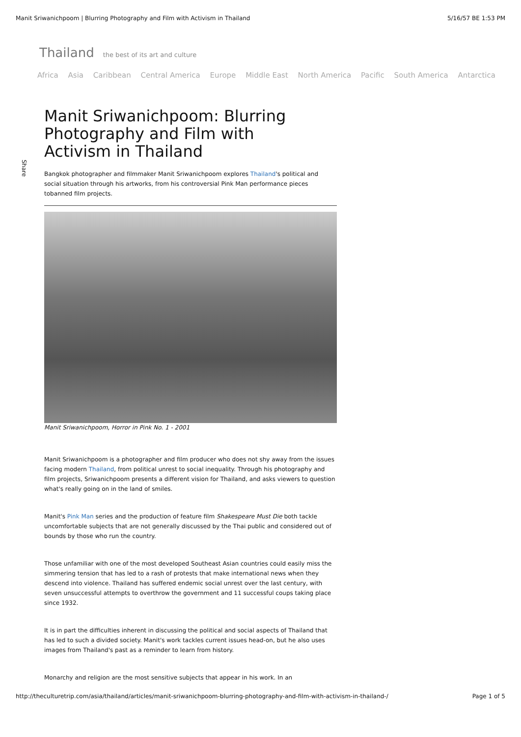Manit Sriwanichpoom | Blurring Photography and Film with Activism in Thailand 5/16/57 BE 1:53 PM
Thailand the best of its art and culture
Africa Asia Caribbean Central America Europe Middle East North America Pacific South America Antarctica
Share
Manit Sriwanichpoom: Blurring Photography and Film with Activism in Thailand
Bangkok photographer and filmmaker Manit Sriwanichpoom explores Thailand's political and social situation through his artworks, from his controversial Pink Man performance pieces tobanned film projects.
Manit Sriwanichpoom, Horror in Pink No. 1 - 2001
Manit Sriwanichpoom is a photographer and film producer who does not shy away from the issues facing modern Thailand, from political unrest to social inequality. Through his photography and film projects, Sriwanichpoom presents a different vision for Thailand, and asks viewers to question what's really going on in the land of smiles.
Manit's Pink Man series and the production of feature film Shakespeare Must Die both tackle uncomfortable subjects that are not generally discussed by the Thai public and considered out of bounds by those who run the country.
Those unfamiliar with one of the most developed Southeast Asian countries could easily miss the simmering tension that has led to a rash of protests that make international news when they descend into violence. Thailand has suffered endemic social unrest over the last century, with seven unsuccessful attempts to overthrow the government and 11 successful coups taking place since 1932.
It is in part the difficulties inherent in discussing the political and social aspects of Thailand that has led to such a divided society. Manit's work tackles current issues head-on, but he also uses images from Thailand's past as a reminder to learn from history.
Monarchy and religion are the most sensitive subjects that appear in his work. In an
http://theculturetrip.com/asia/thailand/articles/manit-sriwanichpoom-blurring-photography-and-film-with-activism-in-thailand-/ Page 1 of 5